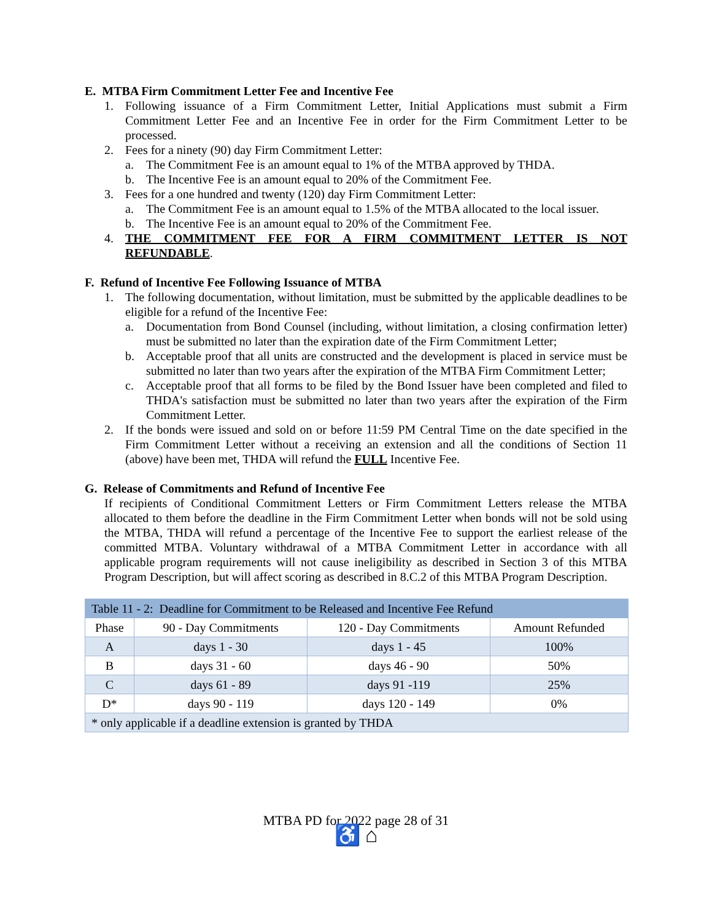E. MTBA Firm Commitment Letter Fee and Incentive Fee
1. Following issuance of a Firm Commitment Letter, Initial Applications must submit a Firm Commitment Letter Fee and an Incentive Fee in order for the Firm Commitment Letter to be processed.
2. Fees for a ninety (90) day Firm Commitment Letter:
a. The Commitment Fee is an amount equal to 1% of the MTBA approved by THDA.
b. The Incentive Fee is an amount equal to 20% of the Commitment Fee.
3. Fees for a one hundred and twenty (120) day Firm Commitment Letter:
a. The Commitment Fee is an amount equal to 1.5% of the MTBA allocated to the local issuer.
b. The Incentive Fee is an amount equal to 20% of the Commitment Fee.
4. THE COMMITMENT FEE FOR A FIRM COMMITMENT LETTER IS NOT REFUNDABLE.
F. Refund of Incentive Fee Following Issuance of MTBA
1. The following documentation, without limitation, must be submitted by the applicable deadlines to be eligible for a refund of the Incentive Fee:
a. Documentation from Bond Counsel (including, without limitation, a closing confirmation letter) must be submitted no later than the expiration date of the Firm Commitment Letter;
b. Acceptable proof that all units are constructed and the development is placed in service must be submitted no later than two years after the expiration of the MTBA Firm Commitment Letter;
c. Acceptable proof that all forms to be filed by the Bond Issuer have been completed and filed to THDA's satisfaction must be submitted no later than two years after the expiration of the Firm Commitment Letter.
2. If the bonds were issued and sold on or before 11:59 PM Central Time on the date specified in the Firm Commitment Letter without a receiving an extension and all the conditions of Section 11 (above) have been met, THDA will refund the FULL Incentive Fee.
G. Release of Commitments and Refund of Incentive Fee
If recipients of Conditional Commitment Letters or Firm Commitment Letters release the MTBA allocated to them before the deadline in the Firm Commitment Letter when bonds will not be sold using the MTBA, THDA will refund a percentage of the Incentive Fee to support the earliest release of the committed MTBA. Voluntary withdrawal of a MTBA Commitment Letter in accordance with all applicable program requirements will not cause ineligibility as described in Section 3 of this MTBA Program Description, but will affect scoring as described in 8.C.2 of this MTBA Program Description.
| Table 11 - 2: Deadline for Commitment to be Released and Incentive Fee Refund | | | |
| Phase | 90 - Day Commitments | 120 - Day Commitments | Amount Refunded |
| A | days 1 - 30 | days 1 - 45 | 100% |
| B | days 31 - 60 | days 46 - 90 | 50% |
| C | days 61 - 89 | days 91 -119 | 25% |
| D* | days 90 - 119 | days 120 - 149 | 0% |
| * only applicable if a deadline extension is granted by THDA | | | |
MTBA PD for 2022 page 28 of 31
♿ ⌂